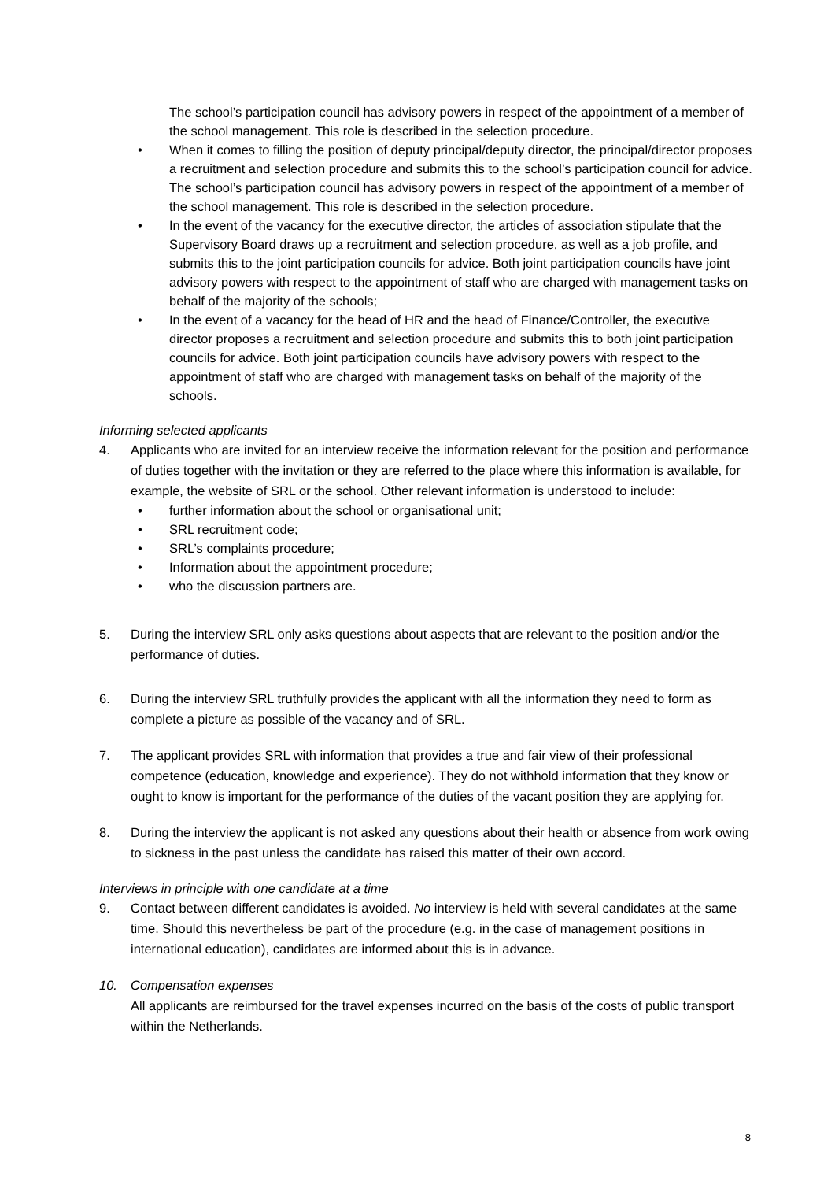The school’s participation council has advisory powers in respect of the appointment of a member of the school management. This role is described in the selection procedure.
• When it comes to filling the position of deputy principal/deputy director, the principal/director proposes a recruitment and selection procedure and submits this to the school’s participation council for advice. The school’s participation council has advisory powers in respect of the appointment of a member of the school management. This role is described in the selection procedure.
• In the event of the vacancy for the executive director, the articles of association stipulate that the Supervisory Board draws up a recruitment and selection procedure, as well as a job profile, and submits this to the joint participation councils for advice. Both joint participation councils have joint advisory powers with respect to the appointment of staff who are charged with management tasks on behalf of the majority of the schools;
• In the event of a vacancy for the head of HR and the head of Finance/Controller, the executive director proposes a recruitment and selection procedure and submits this to both joint participation councils for advice. Both joint participation councils have advisory powers with respect to the appointment of staff who are charged with management tasks on behalf of the majority of the schools.
Informing selected applicants
4. Applicants who are invited for an interview receive the information relevant for the position and performance of duties together with the invitation or they are referred to the place where this information is available, for example, the website of SRL or the school. Other relevant information is understood to include:
• further information about the school or organisational unit;
• SRL recruitment code;
• SRL’s complaints procedure;
• Information about the appointment procedure;
• who the discussion partners are.
5. During the interview SRL only asks questions about aspects that are relevant to the position and/or the performance of duties.
6. During the interview SRL truthfully provides the applicant with all the information they need to form as complete a picture as possible of the vacancy and of SRL.
7. The applicant provides SRL with information that provides a true and fair view of their professional competence (education, knowledge and experience). They do not withhold information that they know or ought to know is important for the performance of the duties of the vacant position they are applying for.
8. During the interview the applicant is not asked any questions about their health or absence from work owing to sickness in the past unless the candidate has raised this matter of their own accord.
Interviews in principle with one candidate at a time
9. Contact between different candidates is avoided. No interview is held with several candidates at the same time. Should this nevertheless be part of the procedure (e.g. in the case of management positions in international education), candidates are informed about this is in advance.
10. Compensation expenses
All applicants are reimbursed for the travel expenses incurred on the basis of the costs of public transport within the Netherlands.
8